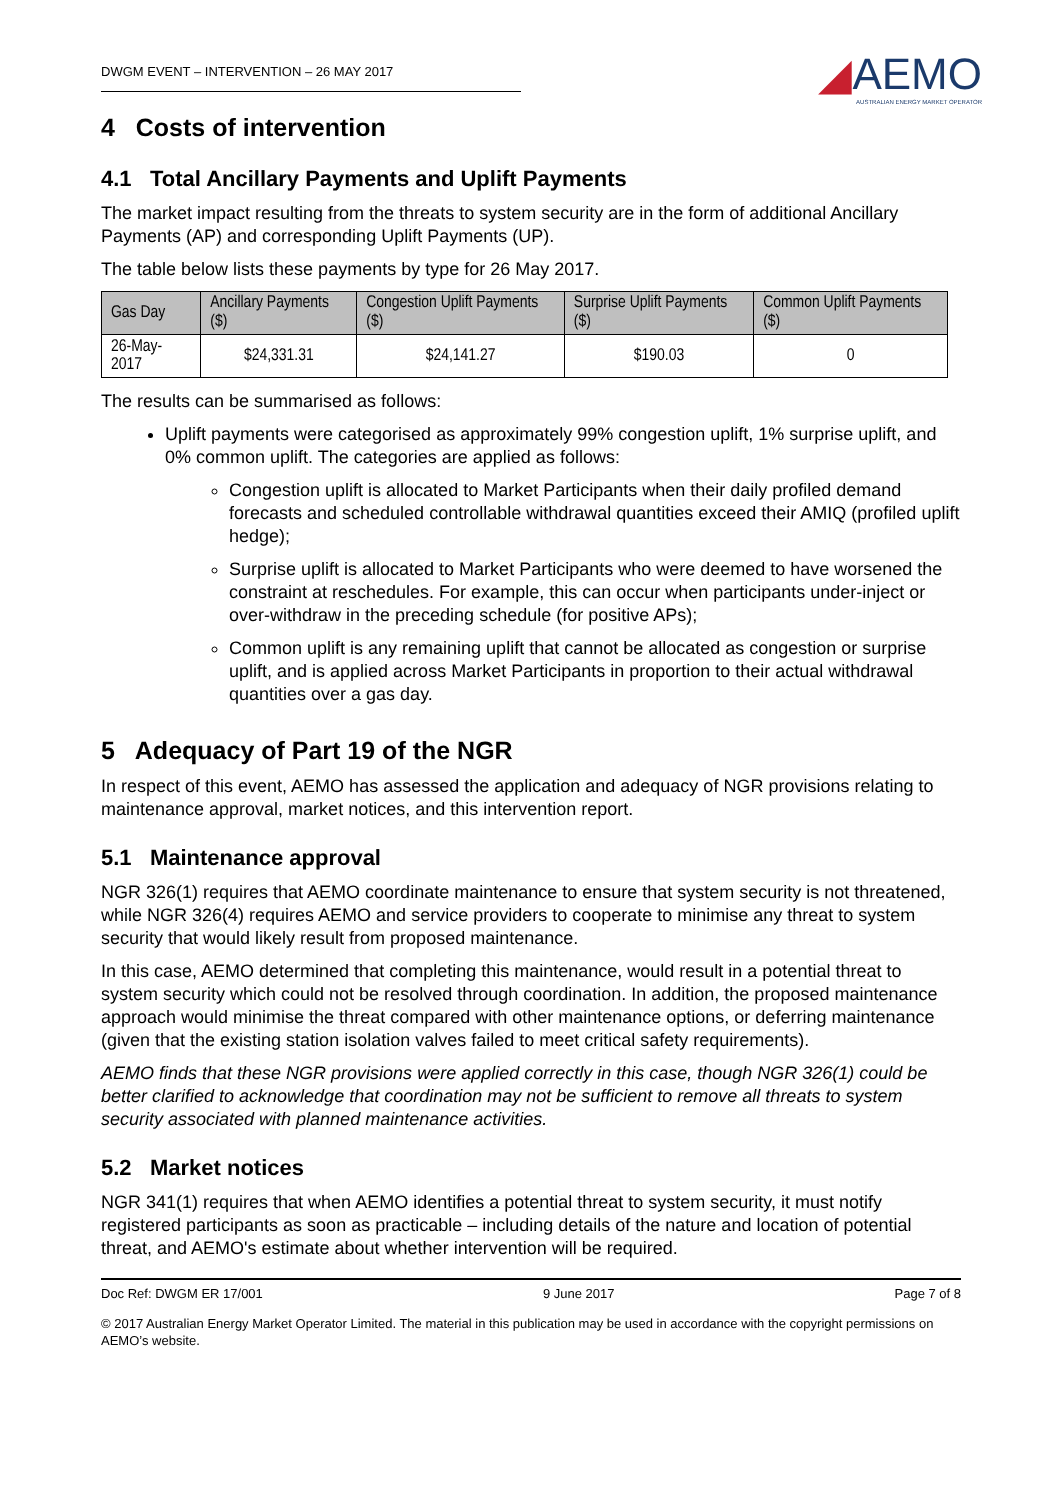DWGM EVENT – INTERVENTION – 26 MAY 2017
◢AEMO
AUSTRALIAN ENERGY MARKET OPERATOR
4 Costs of intervention
4.1 Total Ancillary Payments and Uplift Payments
The market impact resulting from the threats to system security are in the form of additional Ancillary Payments (AP) and corresponding Uplift Payments (UP).
The table below lists these payments by type for 26 May 2017.
| Gas Day | Ancillary Payments ($) | Congestion Uplift Payments ($) | Surprise Uplift Payments ($) | Common Uplift Payments ($) |
| --- | --- | --- | --- | --- |
| 26-May-2017 | $24,331.31 | $24,141.27 | $190.03 | 0 |
The results can be summarised as follows:
Uplift payments were categorised as approximately 99% congestion uplift, 1% surprise uplift, and 0% common uplift. The categories are applied as follows:
Congestion uplift is allocated to Market Participants when their daily profiled demand forecasts and scheduled controllable withdrawal quantities exceed their AMIQ (profiled uplift hedge);
Surprise uplift is allocated to Market Participants who were deemed to have worsened the constraint at reschedules. For example, this can occur when participants under-inject or over-withdraw in the preceding schedule (for positive APs);
Common uplift is any remaining uplift that cannot be allocated as congestion or surprise uplift, and is applied across Market Participants in proportion to their actual withdrawal quantities over a gas day.
5 Adequacy of Part 19 of the NGR
In respect of this event, AEMO has assessed the application and adequacy of NGR provisions relating to maintenance approval, market notices, and this intervention report.
5.1 Maintenance approval
NGR 326(1) requires that AEMO coordinate maintenance to ensure that system security is not threatened, while NGR 326(4) requires AEMO and service providers to cooperate to minimise any threat to system security that would likely result from proposed maintenance.
In this case, AEMO determined that completing this maintenance, would result in a potential threat to system security which could not be resolved through coordination. In addition, the proposed maintenance approach would minimise the threat compared with other maintenance options, or deferring maintenance (given that the existing station isolation valves failed to meet critical safety requirements).
AEMO finds that these NGR provisions were applied correctly in this case, though NGR 326(1) could be better clarified to acknowledge that coordination may not be sufficient to remove all threats to system security associated with planned maintenance activities.
5.2 Market notices
NGR 341(1) requires that when AEMO identifies a potential threat to system security, it must notify registered participants as soon as practicable – including details of the nature and location of potential threat, and AEMO's estimate about whether intervention will be required.
Doc Ref: DWGM ER 17/001 9 June 2017 Page 7 of 8
© 2017 Australian Energy Market Operator Limited. The material in this publication may be used in accordance with the copyright permissions on AEMO’s website.